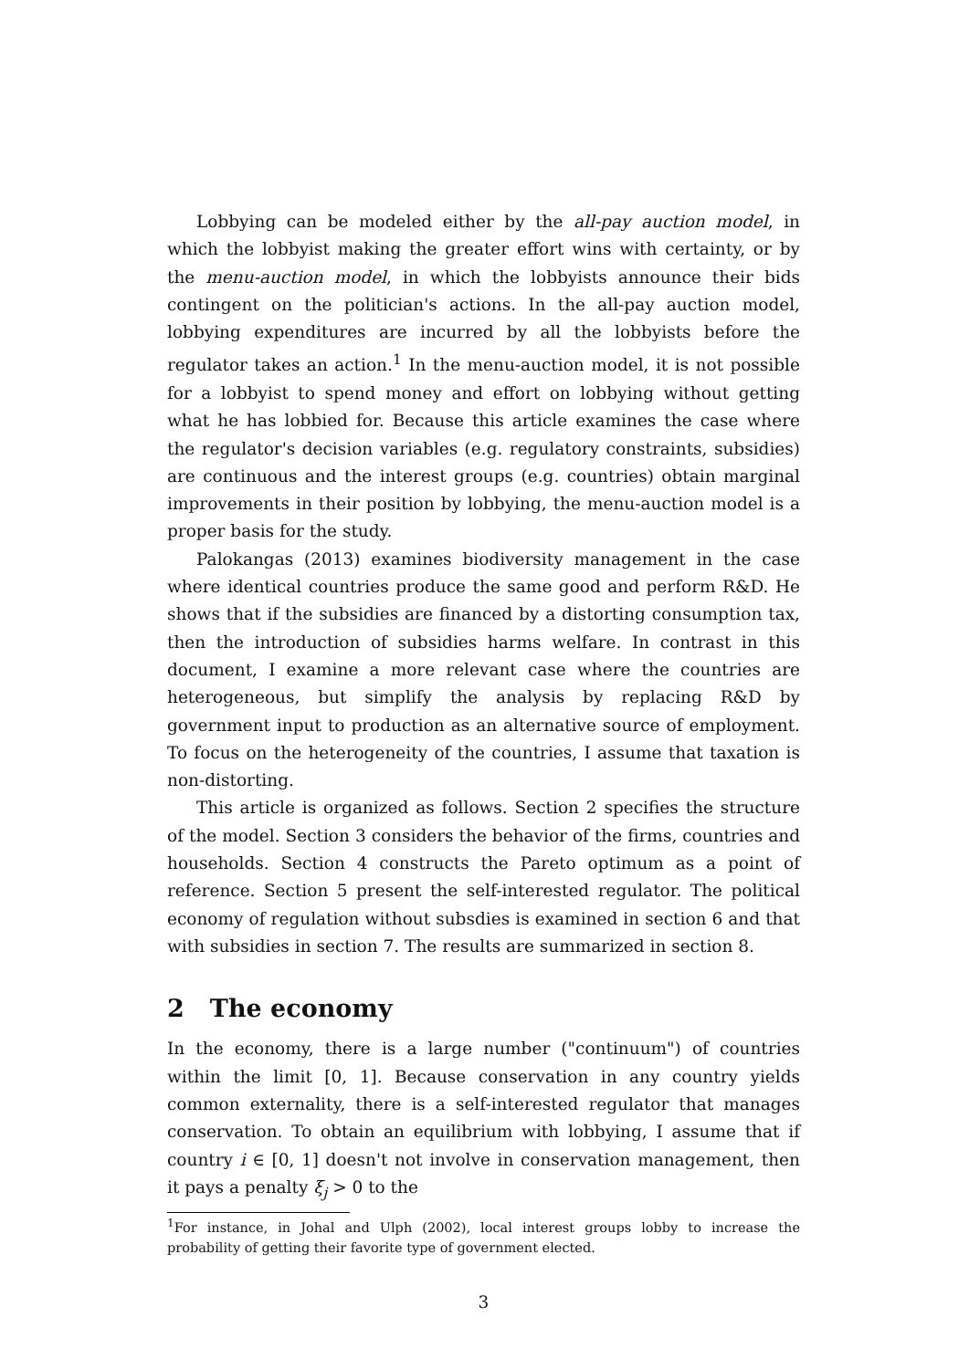Lobbying can be modeled either by the all-pay auction model, in which the lobbyist making the greater effort wins with certainty, or by the menu-auction model, in which the lobbyists announce their bids contingent on the politician's actions. In the all-pay auction model, lobbying expenditures are incurred by all the lobbyists before the regulator takes an action.<sup>1</sup> In the menu-auction model, it is not possible for a lobbyist to spend money and effort on lobbying without getting what he has lobbied for. Because this article examines the case where the regulator's decision variables (e.g. regulatory constraints, subsidies) are continuous and the interest groups (e.g. countries) obtain marginal improvements in their position by lobbying, the menu-auction model is a proper basis for the study.
Palokangas (2013) examines biodiversity management in the case where identical countries produce the same good and perform R&D. He shows that if the subsidies are financed by a distorting consumption tax, then the introduction of subsidies harms welfare. In contrast in this document, I examine a more relevant case where the countries are heterogeneous, but simplify the analysis by replacing R&D by government input to production as an alternative source of employment. To focus on the heterogeneity of the countries, I assume that taxation is non-distorting.
This article is organized as follows. Section 2 specifies the structure of the model. Section 3 considers the behavior of the firms, countries and households. Section 4 constructs the Pareto optimum as a point of reference. Section 5 present the self-interested regulator. The political economy of regulation without subsdies is examined in section 6 and that with subsidies in section 7. The results are summarized in section 8.
2 The economy
In the economy, there is a large number ("continuum") of countries within the limit [0, 1]. Because conservation in any country yields common externality, there is a self-interested regulator that manages conservation. To obtain an equilibrium with lobbying, I assume that if country i ∈ [0, 1] doesn't not involve in conservation management, then it pays a penalty ξ<sub>j</sub> > 0 to the
<sup>1</sup> For instance, in Johal and Ulph (2002), local interest groups lobby to increase the probability of getting their favorite type of government elected.
3